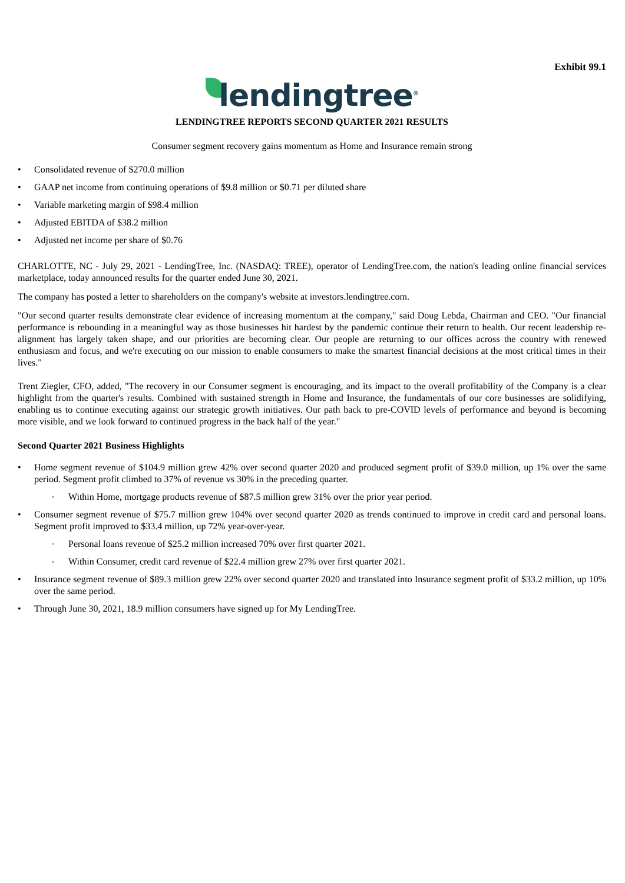Exhibit 99.1
lendingtree<sup>®</sup>
LENDINGTREE REPORTS SECOND QUARTER 2021 RESULTS
Consumer segment recovery gains momentum as Home and Insurance remain strong
• Consolidated revenue of $270.0 million
• GAAP net income from continuing operations of $9.8 million or $0.71 per diluted share
• Variable marketing margin of $98.4 million
• Adjusted EBITDA of $38.2 million
• Adjusted net income per share of $0.76
CHARLOTTE, NC - July 29, 2021 - LendingTree, Inc. (NASDAQ: TREE), operator of LendingTree.com, the nation's leading online financial services marketplace, today announced results for the quarter ended June 30, 2021.
The company has posted a letter to shareholders on the company's website at investors.lendingtree.com.
"Our second quarter results demonstrate clear evidence of increasing momentum at the company," said Doug Lebda, Chairman and CEO. "Our financial performance is rebounding in a meaningful way as those businesses hit hardest by the pandemic continue their return to health. Our recent leadership re-alignment has largely taken shape, and our priorities are becoming clear. Our people are returning to our offices across the country with renewed enthusiasm and focus, and we're executing on our mission to enable consumers to make the smartest financial decisions at the most critical times in their lives."
Trent Ziegler, CFO, added, "The recovery in our Consumer segment is encouraging, and its impact to the overall profitability of the Company is a clear highlight from the quarter's results. Combined with sustained strength in Home and Insurance, the fundamentals of our core businesses are solidifying, enabling us to continue executing against our strategic growth initiatives. Our path back to pre-COVID levels of performance and beyond is becoming more visible, and we look forward to continued progress in the back half of the year."
Second Quarter 2021 Business Highlights
• Home segment revenue of $104.9 million grew 42% over second quarter 2020 and produced segment profit of $39.0 million, up 1% over the same period. Segment profit climbed to 37% of revenue vs 30% in the preceding quarter.
◦ Within Home, mortgage products revenue of $87.5 million grew 31% over the prior year period.
• Consumer segment revenue of $75.7 million grew 104% over second quarter 2020 as trends continued to improve in credit card and personal loans. Segment profit improved to $33.4 million, up 72% year-over-year.
◦ Personal loans revenue of $25.2 million increased 70% over first quarter 2021.
◦ Within Consumer, credit card revenue of $22.4 million grew 27% over first quarter 2021.
• Insurance segment revenue of $89.3 million grew 22% over second quarter 2020 and translated into Insurance segment profit of $33.2 million, up 10% over the same period.
• Through June 30, 2021, 18.9 million consumers have signed up for My LendingTree.